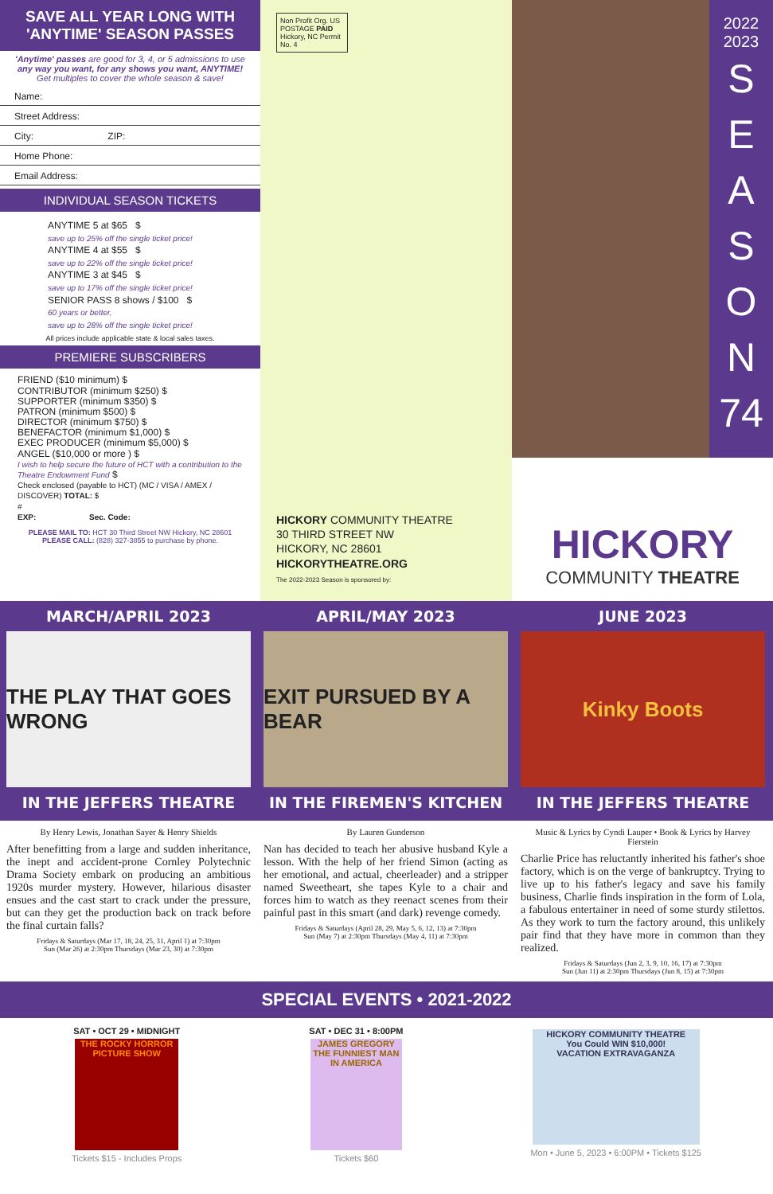SAVE ALL YEAR LONG WITH 'ANYTIME' SEASON PASSES
'Anytime' passes are good for 3, 4, or 5 admissions to use any way you want, for any shows you want, ANYTIME!
Get multiples to cover the whole season & save!
Name:
Street Address:
City: ZIP:
Home Phone:
Email Address:
INDIVIDUAL SEASON TICKETS
ANYTIME 5 at $65 $
save up to 25% off the single ticket price!
ANYTIME 4 at $55 $
save up to 22% off the single ticket price!
ANYTIME 3 at $45 $
save up to 17% off the single ticket price!
SENIOR PASS 8 shows / $100 $
60 years or better,
save up to 28% off the single ticket price!
All prices include applicable state & local sales taxes.
PREMIERE SUBSCRIBERS
FRIEND ($10 minimum) $
CONTRIBUTOR (minimum $250) $
SUPPORTER (minimum $350) $
PATRON (minimum $500) $
DIRECTOR (minimum $750) $
BENEFACTOR (minimum $1,000) $
EXEC PRODUCER (minimum $5,000) $
ANGEL ($10,000 or more ) $
I wish to help secure the future of HCT with a contribution to the Theatre Endowment Fund $
Check enclosed (payable to HCT) (MC / VISA / AMEX / DISCOVER) TOTAL: $
#
EXP: Sec. Code:
PLEASE MAIL TO: HCT 30 Third Street NW Hickory, NC 28601
PLEASE CALL: (828) 327-3855 to purchase by phone.
Non Profit Org. US POSTAGE PAID Hickory, NC Permit No. 4
HICKORY COMMUNITY THEATRE
30 THIRD STREET NW
HICKORY, NC 28601
HICKORYTHEATRE.ORG
The 2022-2023 Season is sponsored by:
2022
2023
S
E
A
S
O
N
74
HICKORY
COMMUNITY THEATRE
MARCH/APRIL 2023
THE PLAY THAT GOES WRONG
IN THE JEFFERS THEATRE
APRIL/MAY 2023
EXIT PURSUED BY A BEAR
IN THE FIREMEN'S KITCHEN
JUNE 2023
Kinky Boots
IN THE JEFFERS THEATRE
By Henry Lewis, Jonathan Sayer & Henry Shields
After benefitting from a large and sudden inheritance, the inept and accident-prone Cornley Polytechnic Drama Society embark on producing an ambitious 1920s murder mystery. However, hilarious disaster ensues and the cast start to crack under the pressure, but can they get the production back on track before the final curtain falls?
Fridays & Saturdays (Mar 17, 18, 24, 25, 31, April 1) at 7:30pm
Sun (Mar 26) at 2:30pm Thursdays (Mar 23, 30) at 7:30pm
By Lauren Gunderson
Nan has decided to teach her abusive husband Kyle a lesson. With the help of her friend Simon (acting as her emotional, and actual, cheerleader) and a stripper named Sweetheart, she tapes Kyle to a chair and forces him to watch as they reenact scenes from their painful past in this smart (and dark) revenge comedy.
Fridays & Saturdays (April 28, 29, May 5, 6, 12, 13) at 7:30pm
Sun (May 7) at 2:30pm Thursdays (May 4, 11) at 7:30pm
Music & Lyrics by Cyndi Lauper • Book & Lyrics by Harvey Fierstein
Charlie Price has reluctantly inherited his father's shoe factory, which is on the verge of bankruptcy. Trying to live up to his father's legacy and save his family business, Charlie finds inspiration in the form of Lola, a fabulous entertainer in need of some sturdy stilettos. As they work to turn the factory around, this unlikely pair find that they have more in common than they realized.
Fridays & Saturdays (Jun 2, 3, 9, 10, 16, 17) at 7:30pm
Sun (Jun 11) at 2:30pm Thursdays (Jun 8, 15) at 7:30pm
SPECIAL EVENTS • 2021-2022
SAT • OCT 29 • MIDNIGHT
THE ROCKY HORROR PICTURE SHOW
Tickets $15 - Includes Props
SAT • DEC 31 • 8:00PM
JAMES GREGORY
THE FUNNIEST MAN IN AMERICA
Tickets $60
HICKORY COMMUNITY THEATRE
You Could WIN $10,000!
VACATION EXTRAVAGANZA
Mon • June 5, 2023 • 6:00PM • Tickets $125